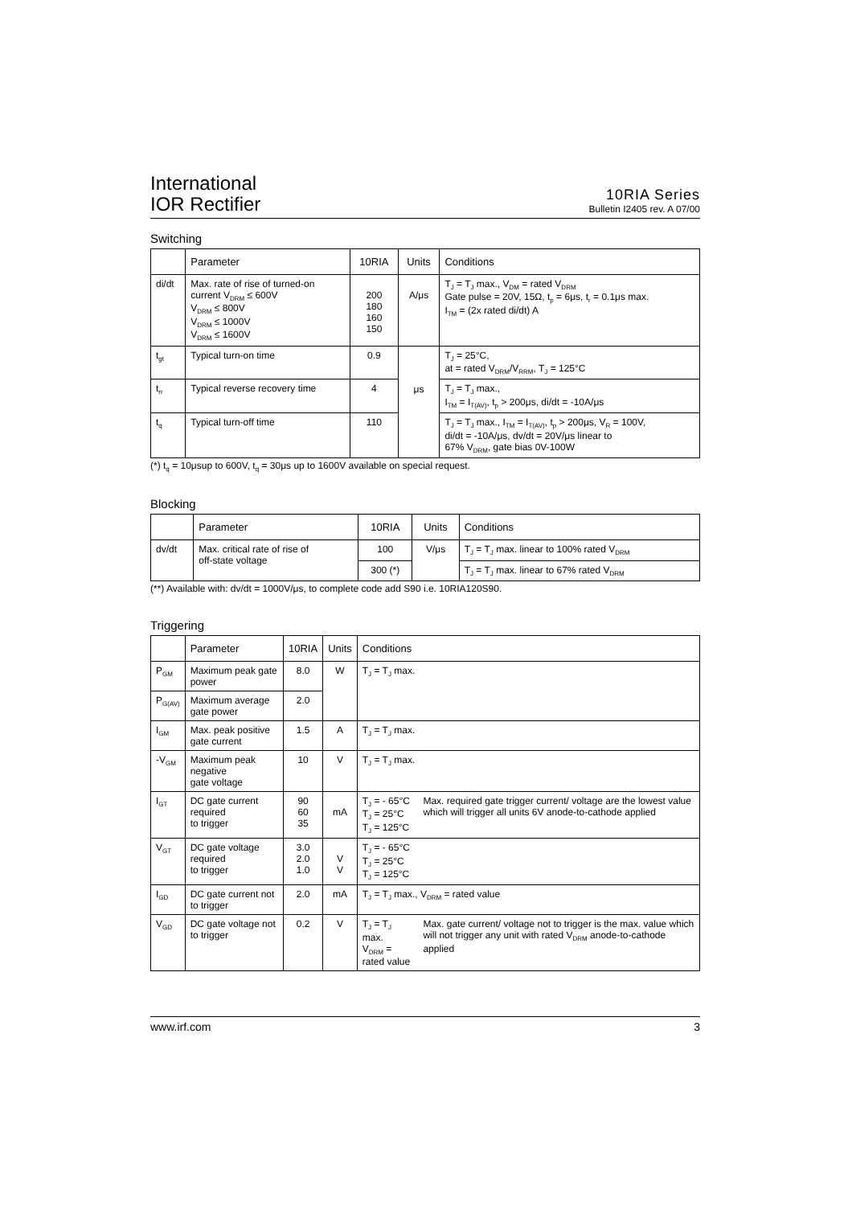International
IOR Rectifier
10RIA Series
Bulletin I2405 rev. A 07/00
Switching
| | Parameter | 10RIA | Units | Conditions |
| --- | --- | --- | --- | --- |
| di/dt | Max. rate of rise of turned-on current V<sub>DRM</sub> ≤ 600V V<sub>DRM</sub> ≤ 800V V<sub>DRM</sub> ≤ 1000V V<sub>DRM</sub> ≤ 1600V | 200 180 160 150 | A/μs | T<sub>J</sub> = T<sub>J</sub> max., V<sub>DM</sub> = rated V<sub>DRM</sub> Gate pulse = 20V, 15Ω, t<sub>p</sub> = 6μs, t<sub>r</sub> = 0.1μs max. I<sub>TM</sub> = (2x rated di/dt) A |
| t<sub>gt</sub> | Typical turn-on time | 0.9 | μs | T<sub>J</sub> = 25°C, at = rated V<sub>DRM</sub>/V<sub>RRM</sub>, T<sub>J</sub> = 125°C |
| t<sub>rr</sub> | Typical reverse recovery time | 4 | | T<sub>J</sub> = T<sub>J</sub> max., I<sub>TM</sub> = I<sub>T(AV)</sub>, t<sub>p</sub> > 200μs, di/dt = -10A/μs |
| t<sub>q</sub> | Typical turn-off time | 110 | | T<sub>J</sub> = T<sub>J</sub> max., I<sub>TM</sub> = I<sub>T(AV)</sub>, t<sub>p</sub> > 200μs, V<sub>R</sub> = 100V, di/dt = -10A/μs, dv/dt = 20V/μs linear to 67% V<sub>DRM</sub>, gate bias 0V-100W |
(*) t<sub>q</sub> = 10μsup to 600V, t<sub>q</sub> = 30μs up to 1600V available on special request.
Blocking
| | Parameter | 10RIA | Units | Conditions |
| --- | --- | --- | --- | --- |
| dv/dt | Max. critical rate of rise of off-state voltage | 100 | V/μs | T<sub>J</sub> = T<sub>J</sub> max. linear to 100% rated V<sub>DRM</sub> |
| | | 300 (*) | | T<sub>J</sub> = T<sub>J</sub> max. linear to 67% rated V<sub>DRM</sub> |
(**) Available with: dv/dt = 1000V/μs, to complete code add S90 i.e. 10RIA120S90.
Triggering
| | Parameter | 10RIA | Units | Conditions | |
| --- | --- | --- | --- | --- | --- |
| P<sub>GM</sub> | Maximum peak gate power | 8.0 | W | T<sub>J</sub> = T<sub>J</sub> max. | |
| P<sub>G(AV)</sub> | Maximum average gate power | 2.0 | | | |
| I<sub>GM</sub> | Max. peak positive gate current | 1.5 | A | T<sub>J</sub> = T<sub>J</sub> max. | |
| -V<sub>GM</sub> | Maximum peak negative gate voltage | 10 | V | T<sub>J</sub> = T<sub>J</sub> max. | |
| I<sub>GT</sub> | DC gate current required to trigger | 90 60 35 | mA | T<sub>J</sub> = - 65°C T<sub>J</sub> = 25°C T<sub>J</sub> = 125°C | Max. required gate trigger current/ voltage are the lowest value which will trigger all units 6V anode-to-cathode applied |
| V<sub>GT</sub> | DC gate voltage required to trigger | 3.0 2.0 1.0 | V V | T<sub>J</sub> = - 65°C T<sub>J</sub> = 25°C T<sub>J</sub> = 125°C | |
| I<sub>GD</sub> | DC gate current not to trigger | 2.0 | mA | T<sub>J</sub> = T<sub>J</sub> max., V<sub>DRM</sub> = rated value | |
| V<sub>GD</sub> | DC gate voltage not to trigger | 0.2 | V | T<sub>J</sub> = T<sub>J</sub> max. V<sub>DRM</sub> = rated value | Max. gate current/ voltage not to trigger is the max. value which will not trigger any unit with rated V<sub>DRM</sub> anode-to-cathode applied |
www.irf.com 3